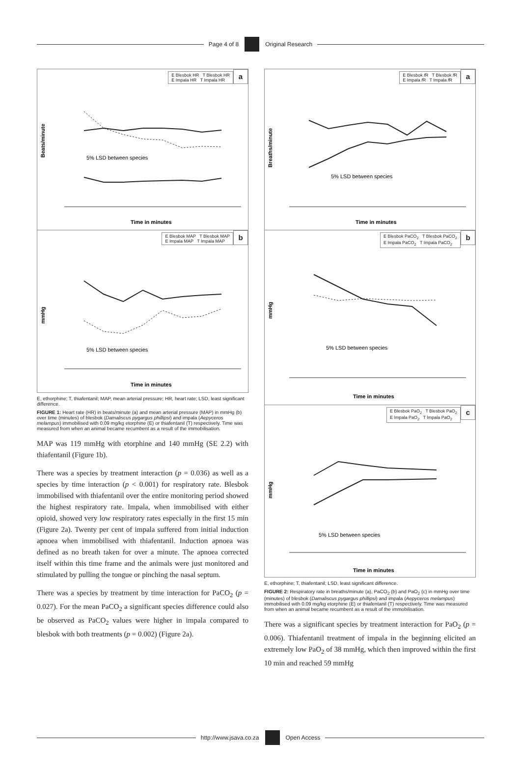Page 4 of 8 Original Research
a
E Blesbok HR T Blesbok HR
E Impala HR T Impala HR
Beats/minute
5% LSD between species
Time in minutes
b
E Blesbok MAP T Blesbok MAP
E Impala MAP T Impala MAP
mmHg
5% LSD between species
Time in minutes
E, ethorphine; T, thiafentanil; MAP, mean arterial pressure; HR, heart rate; LSD, least significant difference.
FIGURE 1: Heart rate (HR) in beats/minute (a) and mean arterial pressure (MAP) in mmHg (b) over time (minutes) of blesbok (Damaliscus pygargus phillipsi) and impala (Aepyceros melampus) immobilised with 0.09 mg/kg etorphine (E) or thiafentanil (T) respectively. Time was measured from when an animal became recumbent as a result of the immobilisation.
MAP was 119 mmHg with etorphine and 140 mmHg (SE 2.2) with thiafentanil (Figure 1b).
There was a species by treatment interaction (p = 0.036) as well as a species by time interaction (p < 0.001) for respiratory rate. Blesbok immobilised with thiafentanil over the entire monitoring period showed the highest respiratory rate. Impala, when immobilised with either opioid, showed very low respiratory rates especially in the first 15 min (Figure 2a). Twenty per cent of impala suffered from initial induction apnoea when immobilised with thiafentanil. Induction apnoea was defined as no breath taken for over a minute. The apnoea corrected itself within this time frame and the animals were just monitored and stimulated by pulling the tongue or pinching the nasal septum.
There was a species by treatment by time interaction for PaCO<sub>2</sub> (p = 0.027). For the mean PaCO<sub>2</sub> a significant species difference could also be observed as PaCO<sub>2</sub> values were higher in impala compared to blesbok with both treatments (p = 0.002) (Figure 2a).
a
E Blesbok f R T Blesbok f R
E Impala f R T Impala f R
Breaths/minute
5% LSD between species
Time in minutes
b
E Blesbok PaCO<sub>2</sub> T Blesbok PaCO<sub>2</sub>
E Impala PaCO<sub>2</sub> T Impala PaCO<sub>2</sub>
mmHg
5% LSD between species
Time in minutes
c
E Blesbok PaO<sub>2</sub> T Blesbok PaO<sub>2</sub>
E Impala PaO<sub>2</sub> T Impala PaO<sub>2</sub>
mmHg
5% LSD between species
Time in minutes
E, ethorphine; T, thiafentanil; LSD, least significant difference.
FIGURE 2: Respiratory rate in breaths/minute (a), PaCO<sub>2</sub> (b) and PaO<sub>2</sub> (c) in mmHg over time (minutes) of blesbok (Damaliscus pygargus phillipsi) and impala (Aepyceros melampus) immobilised with 0.09 mg/kg etorphine (E) or thiafentanil (T) respectively. Time was measured from when an animal became recumbent as a result of the immobilisation.
There was a significant species by treatment interaction for PaO<sub>2</sub> (p = 0.006). Thiafentanil treatment of impala in the beginning elicited an extremely low PaO<sub>2</sub> of 38 mmHg, which then improved within the first 10 min and reached 59 mmHg
http://www.jsava.co.za Open Access